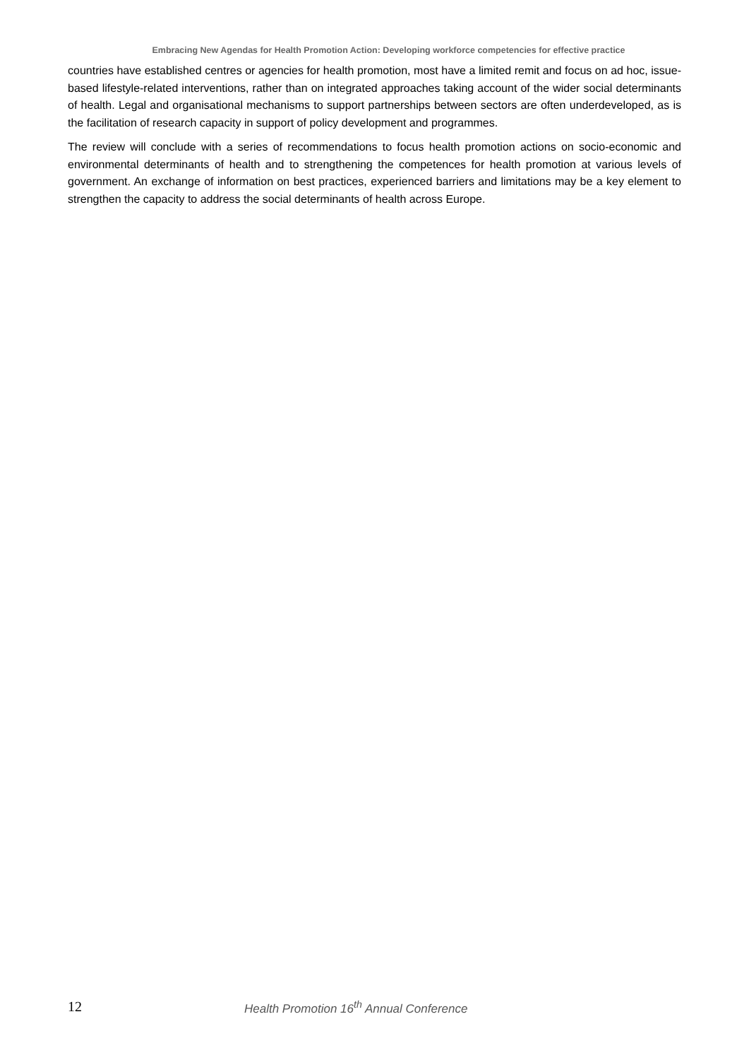Embracing New Agendas for Health Promotion Action: Developing workforce competencies for effective practice
countries have established centres or agencies for health promotion, most have a limited remit and focus on ad hoc, issue-based lifestyle-related interventions, rather than on integrated approaches taking account of the wider social determinants of health. Legal and organisational mechanisms to support partnerships between sectors are often underdeveloped, as is the facilitation of research capacity in support of policy development and programmes.
The review will conclude with a series of recommendations to focus health promotion actions on socio-economic and environmental determinants of health and to strengthening the competences for health promotion at various levels of government. An exchange of information on best practices, experienced barriers and limitations may be a key element to strengthen the capacity to address the social determinants of health across Europe.
12 Health Promotion 16<sup>th</sup> Annual Conference